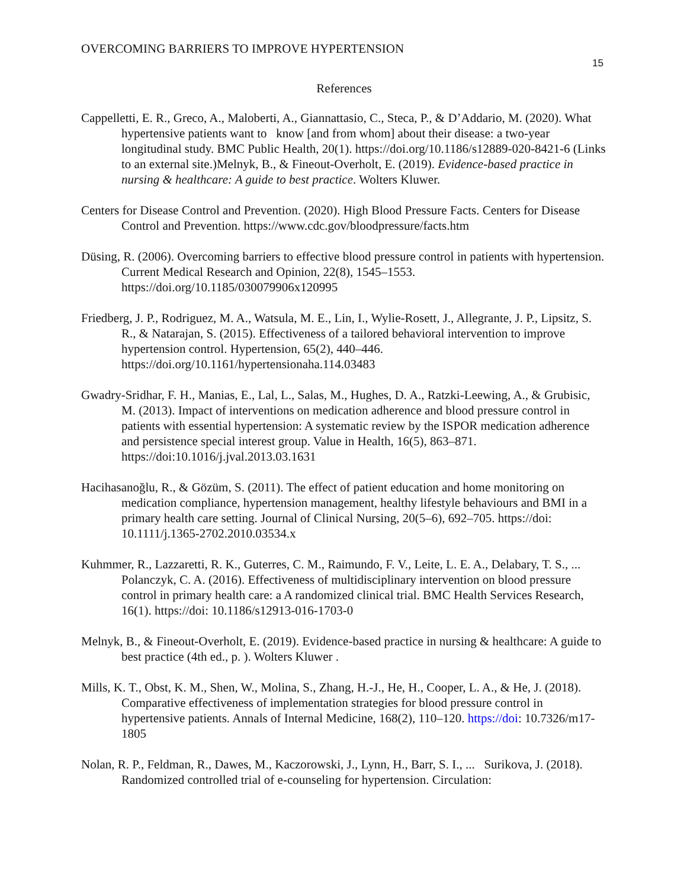OVERCOMING BARRIERS TO IMPROVE HYPERTENSION
15
References
Cappelletti, E. R., Greco, A., Maloberti, A., Giannattasio, C., Steca, P., & D’Addario, M. (2020). What hypertensive patients want to know [and from whom] about their disease: a two-year longitudinal study. BMC Public Health, 20(1). https://doi.org/10.1186/s12889-020-8421-6 (Links to an external site.)Melnyk, B., & Fineout-Overholt, E. (2019). Evidence-based practice in nursing & healthcare: A guide to best practice. Wolters Kluwer.
Centers for Disease Control and Prevention. (2020). High Blood Pressure Facts. Centers for Disease Control and Prevention. https://www.cdc.gov/bloodpressure/facts.htm
Düsing, R. (2006). Overcoming barriers to effective blood pressure control in patients with hypertension. Current Medical Research and Opinion, 22(8), 1545–1553. https://doi.org/10.1185/030079906x120995
Friedberg, J. P., Rodriguez, M. A., Watsula, M. E., Lin, I., Wylie-Rosett, J., Allegrante, J. P., Lipsitz, S. R., & Natarajan, S. (2015). Effectiveness of a tailored behavioral intervention to improve hypertension control. Hypertension, 65(2), 440–446. https://doi.org/10.1161/hypertensionaha.114.03483
Gwadry-Sridhar, F. H., Manias, E., Lal, L., Salas, M., Hughes, D. A., Ratzki-Leewing, A., & Grubisic, M. (2013). Impact of interventions on medication adherence and blood pressure control in patients with essential hypertension: A systematic review by the ISPOR medication adherence and persistence special interest group. Value in Health, 16(5), 863–871. https://doi:10.1016/j.jval.2013.03.1631
Hacihasanoğlu, R., & Gözüm, S. (2011). The effect of patient education and home monitoring on medication compliance, hypertension management, healthy lifestyle behaviours and BMI in a primary health care setting. Journal of Clinical Nursing, 20(5–6), 692–705. https://doi: 10.1111/j.1365-2702.2010.03534.x
Kuhmmer, R., Lazzaretti, R. K., Guterres, C. M., Raimundo, F. V., Leite, L. E. A., Delabary, T. S., ... Polanczyk, C. A. (2016). Effectiveness of multidisciplinary intervention on blood pressure control in primary health care: a A randomized clinical trial. BMC Health Services Research, 16(1). https://doi: 10.1186/s12913-016-1703-0
Melnyk, B., & Fineout-Overholt, E. (2019). Evidence-based practice in nursing & healthcare: A guide to best practice (4th ed., p. ). Wolters Kluwer .
Mills, K. T., Obst, K. M., Shen, W., Molina, S., Zhang, H.-J., He, H., Cooper, L. A., & He, J. (2018). Comparative effectiveness of implementation strategies for blood pressure control in hypertensive patients. Annals of Internal Medicine, 168(2), 110–120. https://doi: 10.7326/m17-1805
Nolan, R. P., Feldman, R., Dawes, M., Kaczorowski, J., Lynn, H., Barr, S. I., ... Surikova, J. (2018). Randomized controlled trial of e-counseling for hypertension. Circulation: